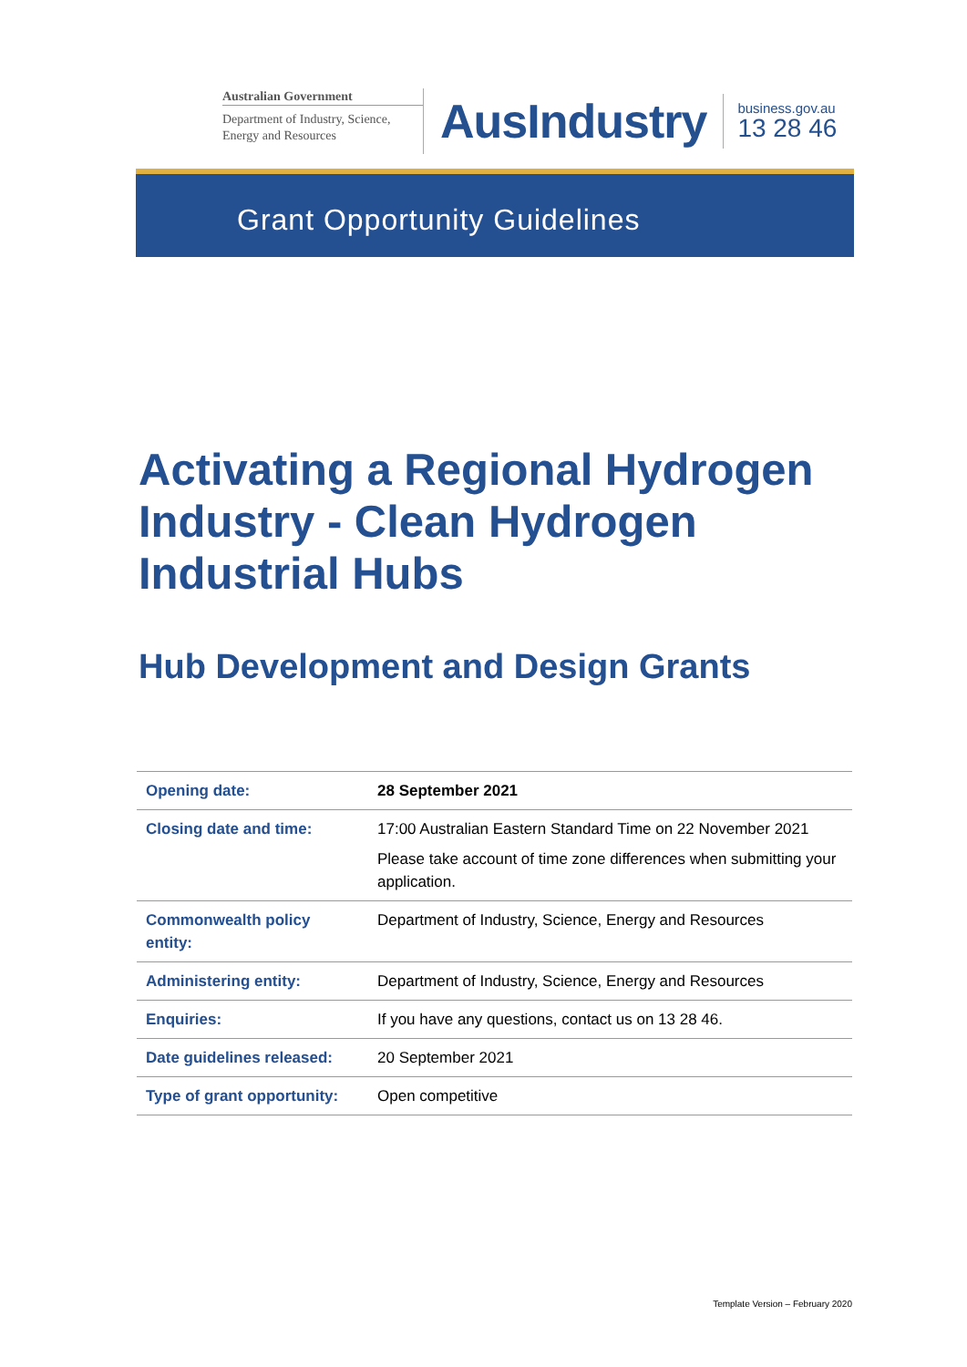Australian Government
Department of Industry, Science, Energy and Resources
AusIndustry
business.gov.au
13 28 46
Grant Opportunity Guidelines
Activating a Regional Hydrogen Industry - Clean Hydrogen Industrial Hubs
Hub Development and Design Grants
| Opening date: | 28 September 2021 |
| Closing date and time: | 17:00 Australian Eastern Standard Time on 22 November 2021 Please take account of time zone differences when submitting your application. |
| Commonwealth policy entity: | Department of Industry, Science, Energy and Resources |
| Administering entity: | Department of Industry, Science, Energy and Resources |
| Enquiries: | If you have any questions, contact us on 13 28 46. |
| Date guidelines released: | 20 September 2021 |
| Type of grant opportunity: | Open competitive |
Template Version – February 2020